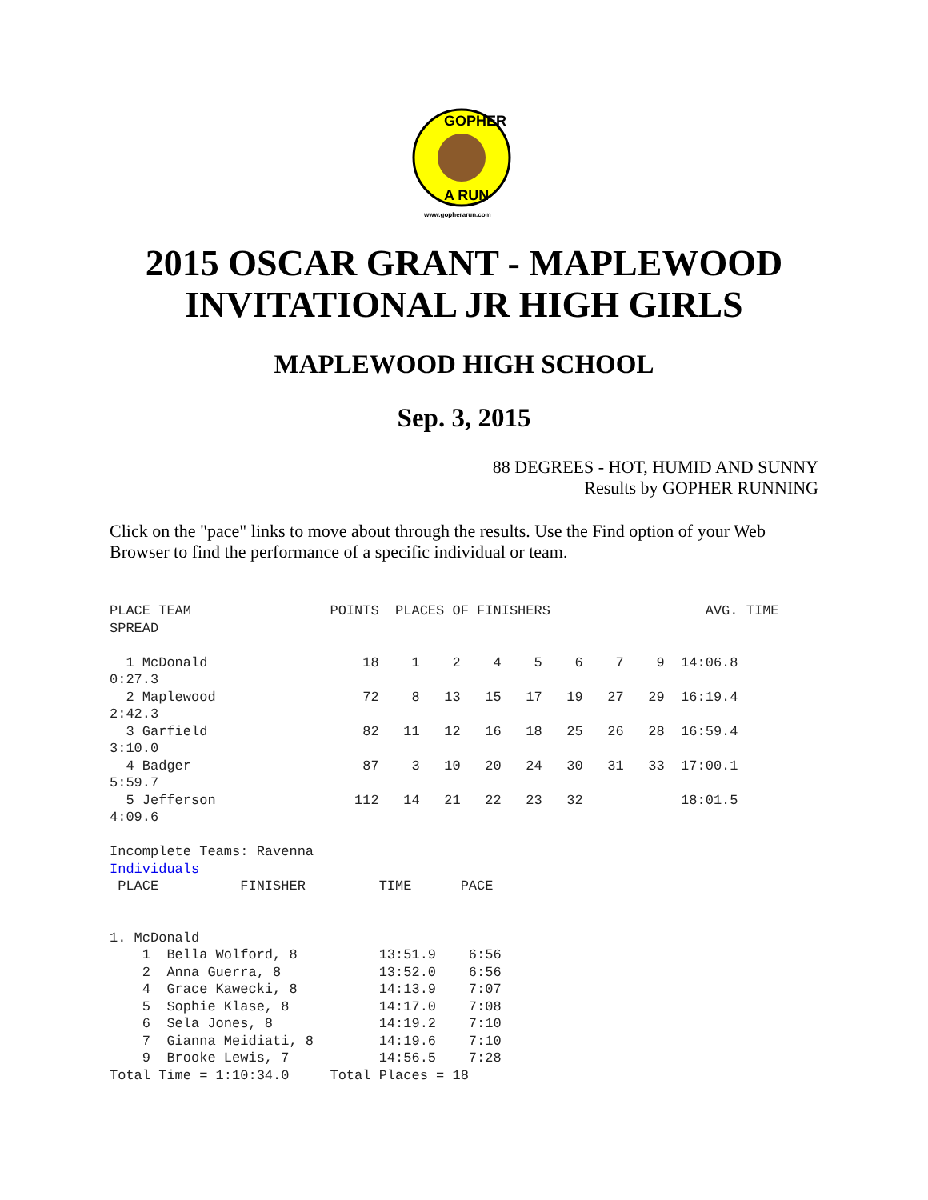GOPHER
A RUN
www.gopherarun.com
2015 OSCAR GRANT - MAPLEWOOD INVITATIONAL JR HIGH GIRLS
MAPLEWOOD HIGH SCHOOL
Sep. 3, 2015
88 DEGREES - HOT, HUMID AND SUNNY
Results by GOPHER RUNNING
Click on the "pace" links to move about through the results. Use the Find option of your Web Browser to find the performance of a specific individual or team.
PLACE TEAM                 POINTS  PLACES OF FINISHERS                   AVG. TIME
SPREAD

  1 McDonald                   18    1    2    4    5    6    7    9  14:06.8
0:27.3
  2 Maplewood                  72    8   13   15   17   19   27   29  16:19.4
2:42.3
  3 Garfield                   82   11   12   16   18   25   26   28  16:59.4
3:10.0
  4 Badger                     87    3   10   20   24   30   31   33  17:00.1
5:59.7
  5 Jefferson                 112   14   21   22   23   32            18:01.5
4:09.6

Incomplete Teams: Ravenna
Individuals
 PLACE          FINISHER         TIME      PACE


1. McDonald
    1  Bella Wolford, 8          13:51.9    6:56
    2  Anna Guerra, 8            13:52.0    6:56
    4  Grace Kawecki, 8          14:13.9    7:07
    5  Sophie Klase, 8           14:17.0    7:08
    6  Sela Jones, 8             14:19.2    7:10
    7  Gianna Meidiati, 8        14:19.6    7:10
    9  Brooke Lewis, 7           14:56.5    7:28
Total Time = 1:10:34.0     Total Places = 18